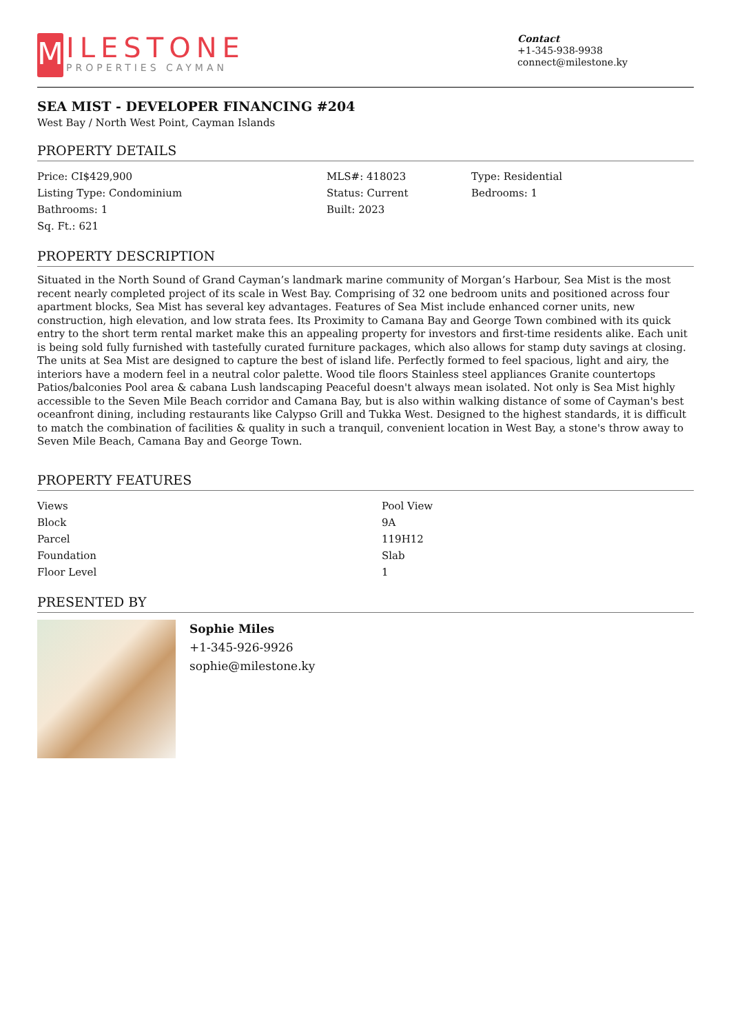M
ILESTONE
PROPERTIES CAYMAN
Contact
+1-345-938-9938
connect@milestone.ky
SEA MIST - DEVELOPER FINANCING #204
West Bay / North West Point, Cayman Islands
PROPERTY DETAILS
| Price: CI$429,900 | MLS#: 418023 | Type: Residential |
| Listing Type: Condominium | Status: Current | Bedrooms: 1 |
| Bathrooms: 1 | Built: 2023 | |
| Sq. Ft.: 621 | | |
PROPERTY DESCRIPTION
Situated in the North Sound of Grand Cayman’s landmark marine community of Morgan’s Harbour, Sea Mist is the most recent nearly completed project of its scale in West Bay. Comprising of 32 one bedroom units and positioned across four apartment blocks, Sea Mist has several key advantages. Features of Sea Mist include enhanced corner units, new construction, high elevation, and low strata fees. Its Proximity to Camana Bay and George Town combined with its quick entry to the short term rental market make this an appealing property for investors and first-time residents alike. Each unit is being sold fully furnished with tastefully curated furniture packages, which also allows for stamp duty savings at closing. The units at Sea Mist are designed to capture the best of island life. Perfectly formed to feel spacious, light and airy, the interiors have a modern feel in a neutral color palette. Wood tile floors Stainless steel appliances Granite countertops Patios/balconies Pool area & cabana Lush landscaping Peaceful doesn't always mean isolated. Not only is Sea Mist highly accessible to the Seven Mile Beach corridor and Camana Bay, but is also within walking distance of some of Cayman's best oceanfront dining, including restaurants like Calypso Grill and Tukka West. Designed to the highest standards, it is difficult to match the combination of facilities & quality in such a tranquil, convenient location in West Bay, a stone's throw away to Seven Mile Beach, Camana Bay and George Town.
PROPERTY FEATURES
| Views | Pool View |
| Block | 9A |
| Parcel | 119H12 |
| Foundation | Slab |
| Floor Level | 1 |
PRESENTED BY
Sophie Miles
+1-345-926-9926
sophie@milestone.ky